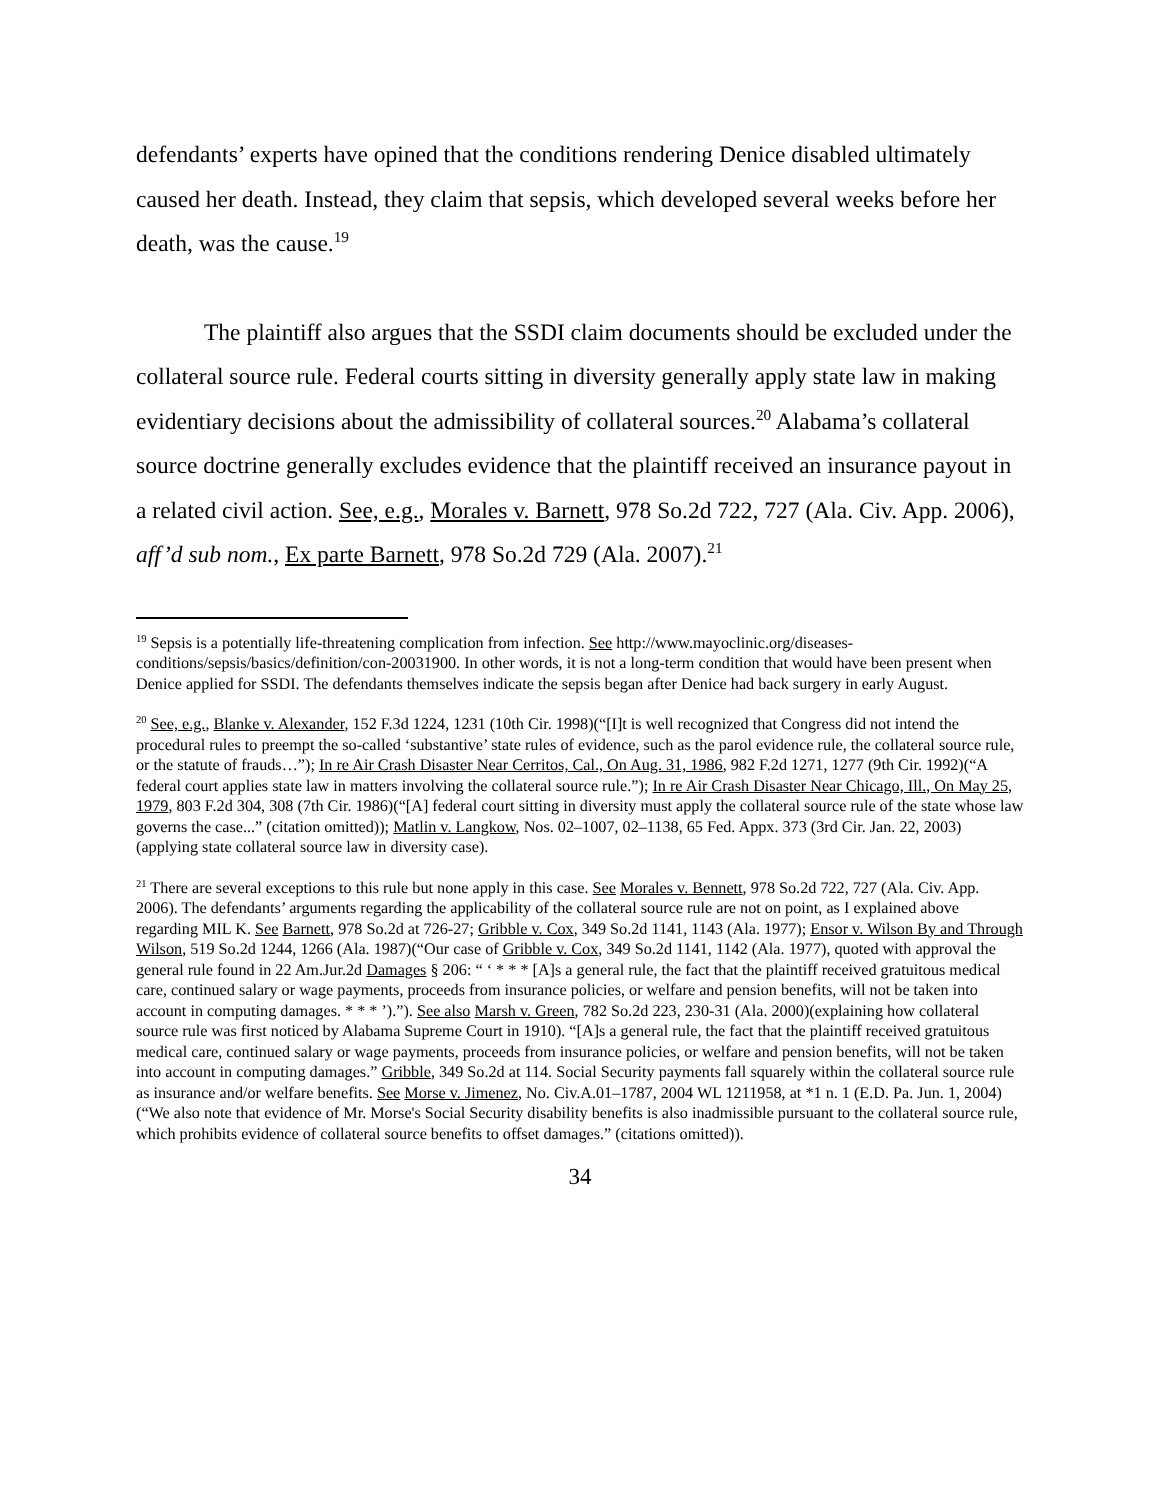defendants’ experts have opined that the conditions rendering Denice disabled ultimately caused her death. Instead, they claim that sepsis, which developed several weeks before her death, was the cause.<sup>19</sup>
The plaintiff also argues that the SSDI claim documents should be excluded under the collateral source rule. Federal courts sitting in diversity generally apply state law in making evidentiary decisions about the admissibility of collateral sources.<sup>20</sup> Alabama’s collateral source doctrine generally excludes evidence that the plaintiff received an insurance payout in a related civil action. See, e.g., Morales v. Barnett, 978 So.2d 722, 727 (Ala. Civ. App. 2006), aff’d sub nom., Ex parte Barnett, 978 So.2d 729 (Ala. 2007).<sup>21</sup>
<sup>19</sup> Sepsis is a potentially life-threatening complication from infection. See http://www.mayoclinic.org/diseases-conditions/sepsis/basics/definition/con-20031900. In other words, it is not a long-term condition that would have been present when Denice applied for SSDI. The defendants themselves indicate the sepsis began after Denice had back surgery in early August.
<sup>20</sup> See, e.g., Blanke v. Alexander, 152 F.3d 1224, 1231 (10th Cir. 1998)(“[I]t is well recognized that Congress did not intend the procedural rules to preempt the so-called ‘substantive’ state rules of evidence, such as the parol evidence rule, the collateral source rule, or the statute of frauds…”); In re Air Crash Disaster Near Cerritos, Cal., On Aug. 31, 1986, 982 F.2d 1271, 1277 (9th Cir. 1992)(“A federal court applies state law in matters involving the collateral source rule.”); In re Air Crash Disaster Near Chicago, Ill., On May 25, 1979, 803 F.2d 304, 308 (7th Cir. 1986)(“[A] federal court sitting in diversity must apply the collateral source rule of the state whose law governs the case...” (citation omitted)); Matlin v. Langkow, Nos. 02–1007, 02–1138, 65 Fed. Appx. 373 (3rd Cir. Jan. 22, 2003) (applying state collateral source law in diversity case).
<sup>21</sup> There are several exceptions to this rule but none apply in this case. See Morales v. Bennett, 978 So.2d 722, 727 (Ala. Civ. App. 2006). The defendants’ arguments regarding the applicability of the collateral source rule are not on point, as I explained above regarding MIL K. See Barnett, 978 So.2d at 726-27; Gribble v. Cox, 349 So.2d 1141, 1143 (Ala. 1977); Ensor v. Wilson By and Through Wilson, 519 So.2d 1244, 1266 (Ala. 1987)(“Our case of Gribble v. Cox, 349 So.2d 1141, 1142 (Ala. 1977), quoted with approval the general rule found in 22 Am.Jur.2d Damages § 206: “ ‘ * * * [A]s a general rule, the fact that the plaintiff received gratuitous medical care, continued salary or wage payments, proceeds from insurance policies, or welfare and pension benefits, will not be taken into account in computing damages. * * * ’).”). See also Marsh v. Green, 782 So.2d 223, 230-31 (Ala. 2000)(explaining how collateral source rule was first noticed by Alabama Supreme Court in 1910). “[A]s a general rule, the fact that the plaintiff received gratuitous medical care, continued salary or wage payments, proceeds from insurance policies, or welfare and pension benefits, will not be taken into account in computing damages.” Gribble, 349 So.2d at 114. Social Security payments fall squarely within the collateral source rule as insurance and/or welfare benefits. See Morse v. Jimenez, No. Civ.A.01–1787, 2004 WL 1211958, at *1 n. 1 (E.D. Pa. Jun. 1, 2004)(“We also note that evidence of Mr. Morse's Social Security disability benefits is also inadmissible pursuant to the collateral source rule, which prohibits evidence of collateral source benefits to offset damages.” (citations omitted)).
34